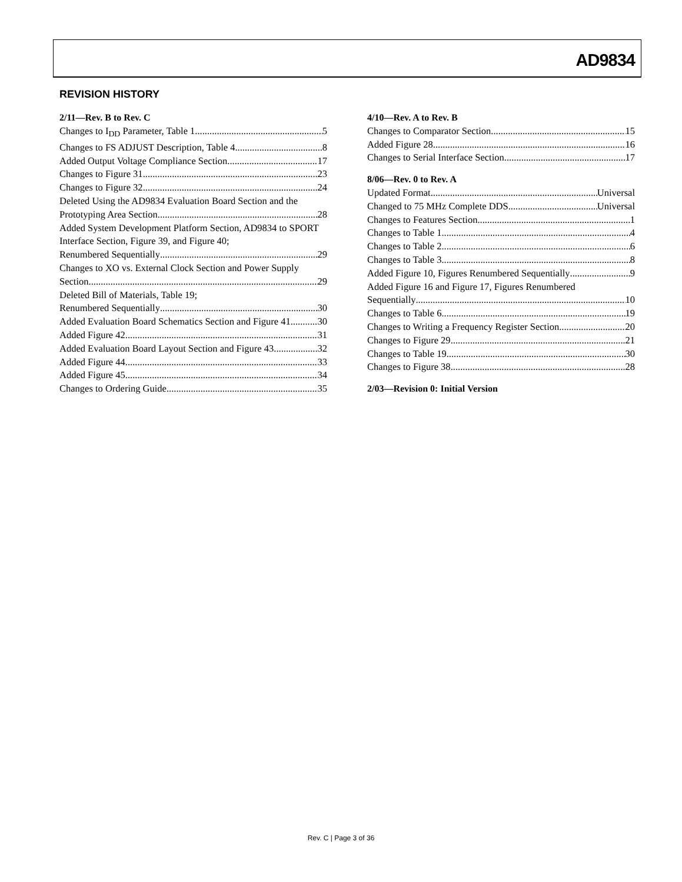AD9834
REVISION HISTORY
2/11—Rev. B to Rev. C
Changes to I<sub>DD</sub> Parameter, Table 1 5
Changes to FS ADJUST Description, Table 4 8
Added Output Voltage Compliance Section 17
Changes to Figure 31 23
Changes to Figure 32 24
Deleted Using the AD9834 Evaluation Board Section and the
Prototyping Area Section 28
Added System Development Platform Section, AD9834 to SPORT Interface Section, Figure 39, and Figure 40;
Renumbered Sequentially 29
Changes to XO vs. External Clock Section and Power Supply
Section 29
Deleted Bill of Materials, Table 19;
Renumbered Sequentially 30
Added Evaluation Board Schematics Section and Figure 41 30
Added Figure 42 31
Added Evaluation Board Layout Section and Figure 43 32
Added Figure 44 33
Added Figure 45 34
Changes to Ordering Guide 35
4/10—Rev. A to Rev. B
Changes to Comparator Section 15
Added Figure 28 16
Changes to Serial Interface Section 17
8/06—Rev. 0 to Rev. A
Updated Format Universal
Changed to 75 MHz Complete DDS Universal
Changes to Features Section 1
Changes to Table 1 4
Changes to Table 2 6
Changes to Table 3 8
Added Figure 10, Figures Renumbered Sequentially 9
Added Figure 16 and Figure 17, Figures Renumbered
Sequentially 10
Changes to Table 6 19
Changes to Writing a Frequency Register Section 20
Changes to Figure 29 21
Changes to Table 19 30
Changes to Figure 38 28
2/03—Revision 0: Initial Version
Rev. C | Page 3 of 36